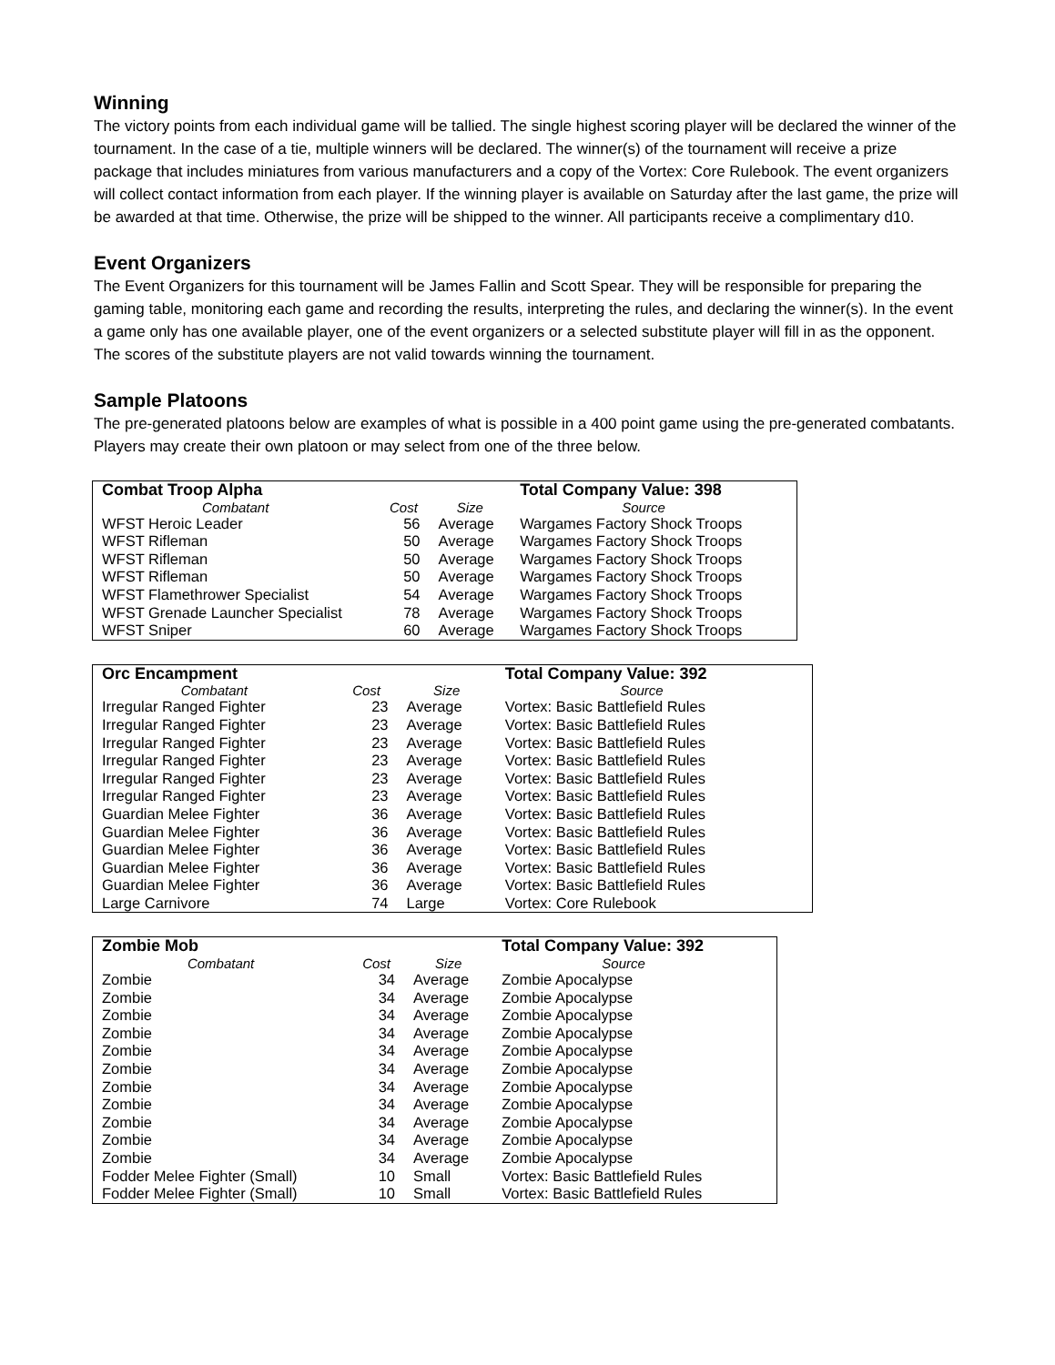Winning
The victory points from each individual game will be tallied. The single highest scoring player will be declared the winner of the tournament. In the case of a tie, multiple winners will be declared. The winner(s) of the tournament will receive a prize package that includes miniatures from various manufacturers and a copy of the Vortex: Core Rulebook. The event organizers will collect contact information from each player. If the winning player is available on Saturday after the last game, the prize will be awarded at that time. Otherwise, the prize will be shipped to the winner. All participants receive a complimentary d10.
Event Organizers
The Event Organizers for this tournament will be James Fallin and Scott Spear. They will be responsible for preparing the gaming table, monitoring each game and recording the results, interpreting the rules, and declaring the winner(s). In the event a game only has one available player, one of the event organizers or a selected substitute player will fill in as the opponent. The scores of the substitute players are not valid towards winning the tournament.
Sample Platoons
The pre-generated platoons below are examples of what is possible in a 400 point game using the pre-generated combatants. Players may create their own platoon or may select from one of the three below.
| Combat Troop Alpha | | | Total Company Value: 398 | |
| Combatant | Cost | Size | Source | |
| WFST Heroic Leader | 56 | Average | Wargames Factory Shock Troops | |
| WFST Rifleman | 50 | Average | Wargames Factory Shock Troops | |
| WFST Rifleman | 50 | Average | Wargames Factory Shock Troops | |
| WFST Rifleman | 50 | Average | Wargames Factory Shock Troops | |
| WFST Flamethrower Specialist | 54 | Average | Wargames Factory Shock Troops | |
| WFST Grenade Launcher Specialist | 78 | Average | Wargames Factory Shock Troops | |
| WFST Sniper | 60 | Average | Wargames Factory Shock Troops | |
| Orc Encampment | | | Total Company Value: 392 | |
| Combatant | Cost | Size | Source | |
| Irregular Ranged Fighter | 23 | Average | Vortex: Basic Battlefield Rules | |
| Irregular Ranged Fighter | 23 | Average | Vortex: Basic Battlefield Rules | |
| Irregular Ranged Fighter | 23 | Average | Vortex: Basic Battlefield Rules | |
| Irregular Ranged Fighter | 23 | Average | Vortex: Basic Battlefield Rules | |
| Irregular Ranged Fighter | 23 | Average | Vortex: Basic Battlefield Rules | |
| Irregular Ranged Fighter | 23 | Average | Vortex: Basic Battlefield Rules | |
| Guardian Melee Fighter | 36 | Average | Vortex: Basic Battlefield Rules | |
| Guardian Melee Fighter | 36 | Average | Vortex: Basic Battlefield Rules | |
| Guardian Melee Fighter | 36 | Average | Vortex: Basic Battlefield Rules | |
| Guardian Melee Fighter | 36 | Average | Vortex: Basic Battlefield Rules | |
| Guardian Melee Fighter | 36 | Average | Vortex: Basic Battlefield Rules | |
| Large Carnivore | 74 | Large | Vortex: Core Rulebook | |
| Zombie Mob | | | Total Company Value: 392 | |
| Combatant | Cost | Size | Source | |
| Zombie | 34 | Average | Zombie Apocalypse | |
| Zombie | 34 | Average | Zombie Apocalypse | |
| Zombie | 34 | Average | Zombie Apocalypse | |
| Zombie | 34 | Average | Zombie Apocalypse | |
| Zombie | 34 | Average | Zombie Apocalypse | |
| Zombie | 34 | Average | Zombie Apocalypse | |
| Zombie | 34 | Average | Zombie Apocalypse | |
| Zombie | 34 | Average | Zombie Apocalypse | |
| Zombie | 34 | Average | Zombie Apocalypse | |
| Zombie | 34 | Average | Zombie Apocalypse | |
| Zombie | 34 | Average | Zombie Apocalypse | |
| Fodder Melee Fighter (Small) | 10 | Small | Vortex: Basic Battlefield Rules | |
| Fodder Melee Fighter (Small) | 10 | Small | Vortex: Basic Battlefield Rules | |